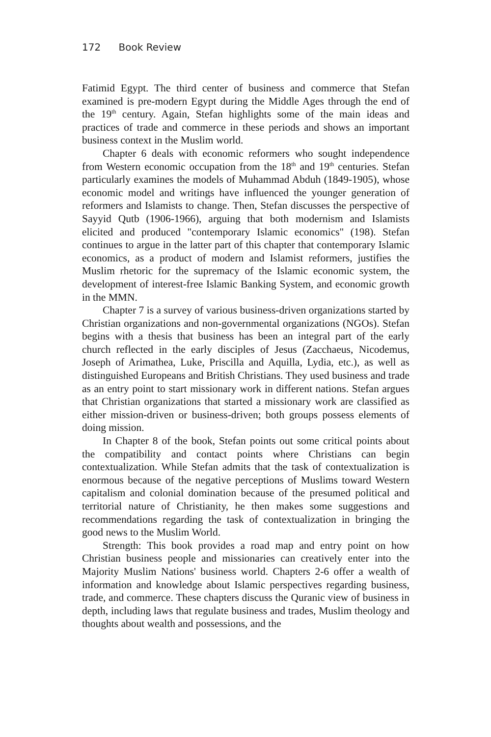172 Book Review
Fatimid Egypt. The third center of business and commerce that Stefan examined is pre-modern Egypt during the Middle Ages through the end of the 19<sup>th</sup> century. Again, Stefan highlights some of the main ideas and practices of trade and commerce in these periods and shows an important business context in the Muslim world.
Chapter 6 deals with economic reformers who sought independence from Western economic occupation from the 18<sup>th</sup> and 19<sup>th</sup> centuries. Stefan particularly examines the models of Muhammad Abduh (1849-1905), whose economic model and writings have influenced the younger generation of reformers and Islamists to change. Then, Stefan discusses the perspective of Sayyid Qutb (1906-1966), arguing that both modernism and Islamists elicited and produced "contemporary Islamic economics" (198). Stefan continues to argue in the latter part of this chapter that contemporary Islamic economics, as a product of modern and Islamist reformers, justifies the Muslim rhetoric for the supremacy of the Islamic economic system, the development of interest-free Islamic Banking System, and economic growth in the MMN.
Chapter 7 is a survey of various business-driven organizations started by Christian organizations and non-governmental organizations (NGOs). Stefan begins with a thesis that business has been an integral part of the early church reflected in the early disciples of Jesus (Zacchaeus, Nicodemus, Joseph of Arimathea, Luke, Priscilla and Aquilla, Lydia, etc.), as well as distinguished Europeans and British Christians. They used business and trade as an entry point to start missionary work in different nations. Stefan argues that Christian organizations that started a missionary work are classified as either mission-driven or business-driven; both groups possess elements of doing mission.
In Chapter 8 of the book, Stefan points out some critical points about the compatibility and contact points where Christians can begin contextualization. While Stefan admits that the task of contextualization is enormous because of the negative perceptions of Muslims toward Western capitalism and colonial domination because of the presumed political and territorial nature of Christianity, he then makes some suggestions and recommendations regarding the task of contextualization in bringing the good news to the Muslim World.
Strength: This book provides a road map and entry point on how Christian business people and missionaries can creatively enter into the Majority Muslim Nations' business world. Chapters 2-6 offer a wealth of information and knowledge about Islamic perspectives regarding business, trade, and commerce. These chapters discuss the Quranic view of business in depth, including laws that regulate business and trades, Muslim theology and thoughts about wealth and possessions, and the